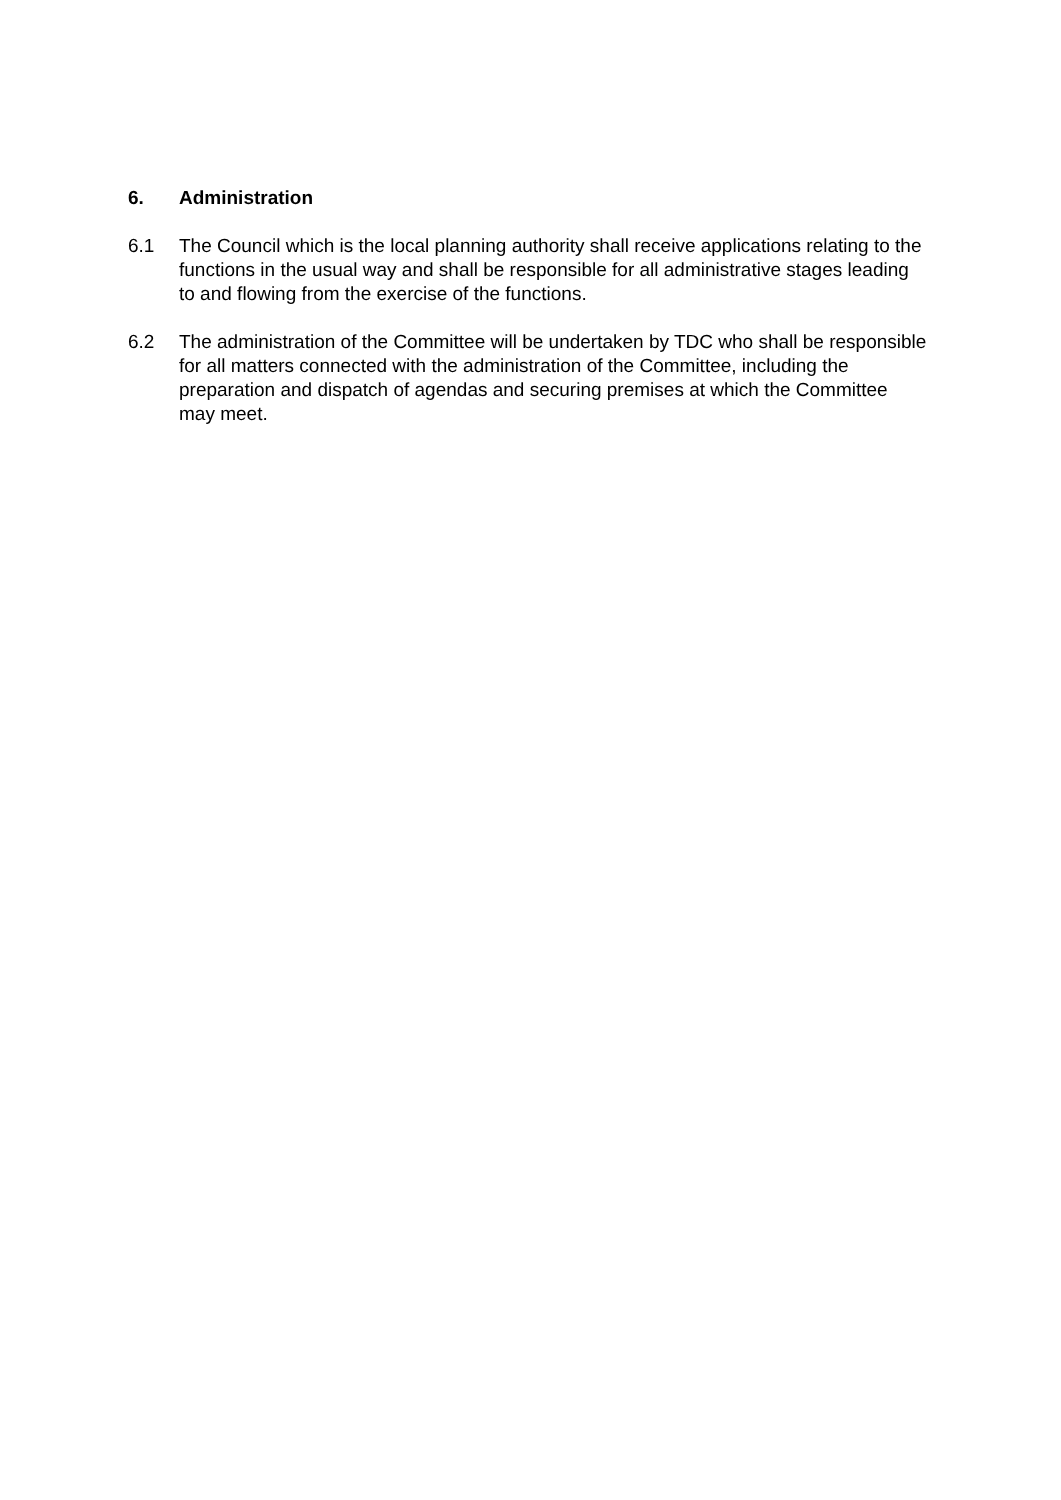6. Administration
6.1 The Council which is the local planning authority shall receive applications relating to the functions in the usual way and shall be responsible for all administrative stages leading to and flowing from the exercise of the functions.
6.2 The administration of the Committee will be undertaken by TDC who shall be responsible for all matters connected with the administration of the Committee, including the preparation and dispatch of agendas and securing premises at which the Committee may meet.